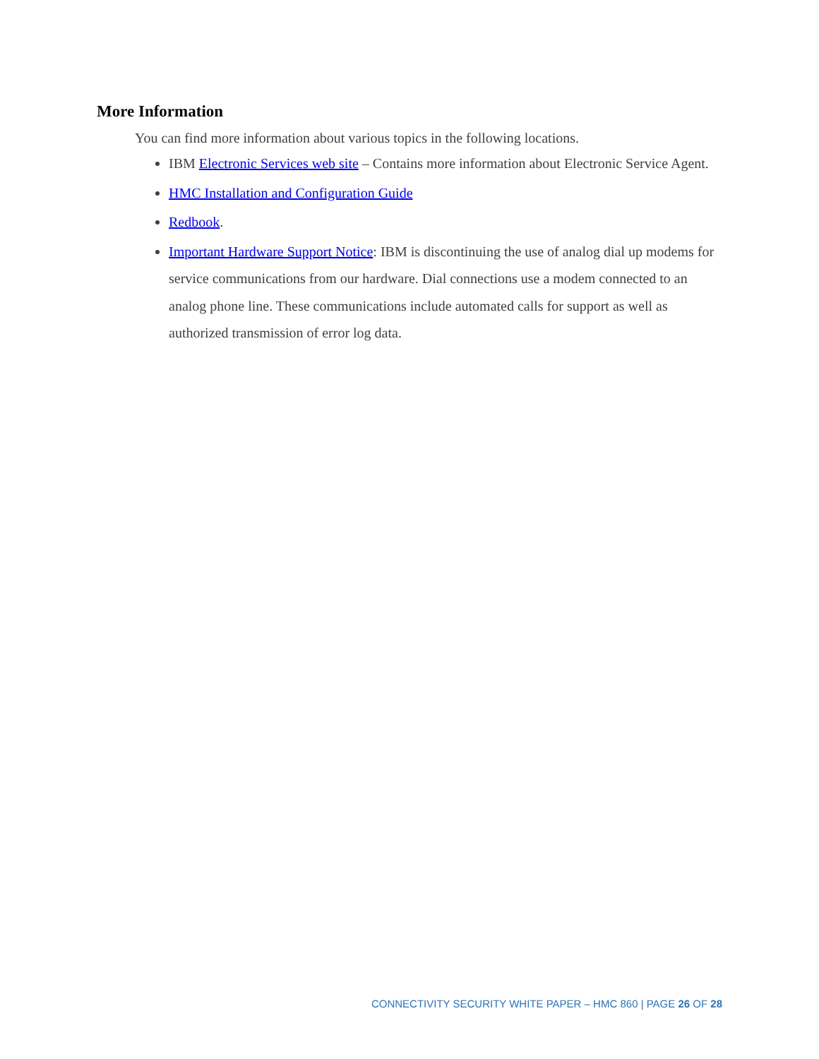More Information
You can find more information about various topics in the following locations.
IBM Electronic Services web site – Contains more information about Electronic Service Agent.
HMC Installation and Configuration Guide
Redbook.
Important Hardware Support Notice: IBM is discontinuing the use of analog dial up modems for service communications from our hardware. Dial connections use a modem connected to an analog phone line. These communications include automated calls for support as well as authorized transmission of error log data.
CONNECTIVITY SECURITY WHITE PAPER – HMC 860 | PAGE 26 OF 28